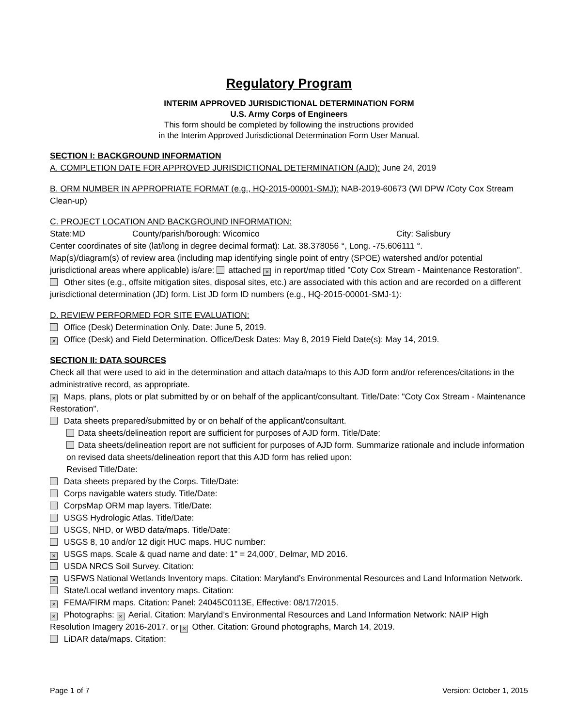Regulatory Program
INTERIM APPROVED JURISDICTIONAL DETERMINATION FORM
U.S. Army Corps of Engineers
This form should be completed by following the instructions provided
in the Interim Approved Jurisdictional Determination Form User Manual.
SECTION I: BACKGROUND INFORMATION
A. COMPLETION DATE FOR APPROVED JURISDICTIONAL DETERMINATION (AJD): June 24, 2019
B. ORM NUMBER IN APPROPRIATE FORMAT (e.g., HQ-2015-00001-SMJ): NAB-2019-60673 (WI DPW /Coty Cox Stream Clean-up)
C. PROJECT LOCATION AND BACKGROUND INFORMATION:
State:MD County/parish/borough: Wicomico City: Salisbury
Center coordinates of site (lat/long in degree decimal format): Lat. 38.378056 °, Long. -75.606111 °.
Map(s)/diagram(s) of review area (including map identifying single point of entry (SPOE) watershed and/or potential jurisdictional areas where applicable) is/are: attached × in report/map titled "Coty Cox Stream - Maintenance Restoration".
Other sites (e.g., offsite mitigation sites, disposal sites, etc.) are associated with this action and are recorded on a different jurisdictional determination (JD) form. List JD form ID numbers (e.g., HQ-2015-00001-SMJ-1):
D. REVIEW PERFORMED FOR SITE EVALUATION:
Office (Desk) Determination Only. Date: June 5, 2019.
× Office (Desk) and Field Determination. Office/Desk Dates: May 8, 2019 Field Date(s): May 14, 2019.
SECTION II: DATA SOURCES
Check all that were used to aid in the determination and attach data/maps to this AJD form and/or references/citations in the administrative record, as appropriate.
× Maps, plans, plots or plat submitted by or on behalf of the applicant/consultant. Title/Date: "Coty Cox Stream - Maintenance Restoration".
Data sheets prepared/submitted by or on behalf of the applicant/consultant.
Data sheets/delineation report are sufficient for purposes of AJD form. Title/Date:
Data sheets/delineation report are not sufficient for purposes of AJD form. Summarize rationale and include information on revised data sheets/delineation report that this AJD form has relied upon:
Revised Title/Date:
Data sheets prepared by the Corps. Title/Date:
Corps navigable waters study. Title/Date:
CorpsMap ORM map layers. Title/Date:
USGS Hydrologic Atlas. Title/Date:
USGS, NHD, or WBD data/maps. Title/Date:
USGS 8, 10 and/or 12 digit HUC maps. HUC number:
× USGS maps. Scale & quad name and date: 1" = 24,000', Delmar, MD 2016.
USDA NRCS Soil Survey. Citation:
× USFWS National Wetlands Inventory maps. Citation: Maryland’s Environmental Resources and Land Information Network.
State/Local wetland inventory maps. Citation:
× FEMA/FIRM maps. Citation: Panel: 24045C0113E, Effective: 08/17/2015.
× Photographs: × Aerial. Citation: Maryland’s Environmental Resources and Land Information Network: NAIP High Resolution Imagery 2016-2017. or × Other. Citation: Ground photographs, March 14, 2019.
LiDAR data/maps. Citation:
Page 1 of 7 Version: October 1, 2015